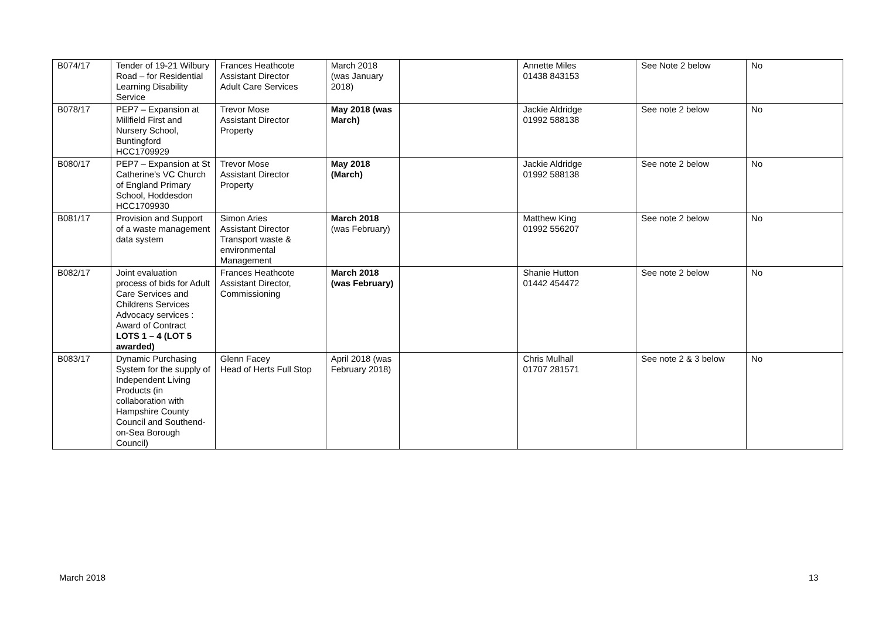| B074/17 | Tender of 19-21 Wilbury Road – for Residential Learning Disability Service | Frances Heathcote Assistant Director Adult Care Services | March 2018 (was January 2018) | | Annette Miles 01438 843153 | See Note 2 below | No |
| B078/17 | PEP7 – Expansion at Millfield First and Nursery School, Buntingford HCC1709929 | Trevor Mose Assistant Director Property | May 2018 (was March) | | Jackie Aldridge 01992 588138 | See note 2 below | No |
| B080/17 | PEP7 – Expansion at St Catherine’s VC Church of England Primary School, Hoddesdon HCC1709930 | Trevor Mose Assistant Director Property | May 2018 (March) | | Jackie Aldridge 01992 588138 | See note 2 below | No |
| B081/17 | Provision and Support of a waste management data system | Simon Aries Assistant Director Transport waste & environmental Management | March 2018 (was February) | | Matthew King 01992 556207 | See note 2 below | No |
| B082/17 | Joint evaluation process of bids for Adult Care Services and Childrens Services Advocacy services : Award of Contract LOTS 1 – 4 (LOT 5 awarded) | Frances Heathcote Assistant Director, Commissioning | March 2018 (was February) | | Shanie Hutton 01442 454472 | See note 2 below | No |
| B083/17 | Dynamic Purchasing System for the supply of Independent Living Products (in collaboration with Hampshire County Council and Southend-on-Sea Borough Council) | Glenn Facey Head of Herts Full Stop | April 2018 (was February 2018) | | Chris Mulhall 01707 281571 | See note 2 & 3 below | No |
March 2018 13